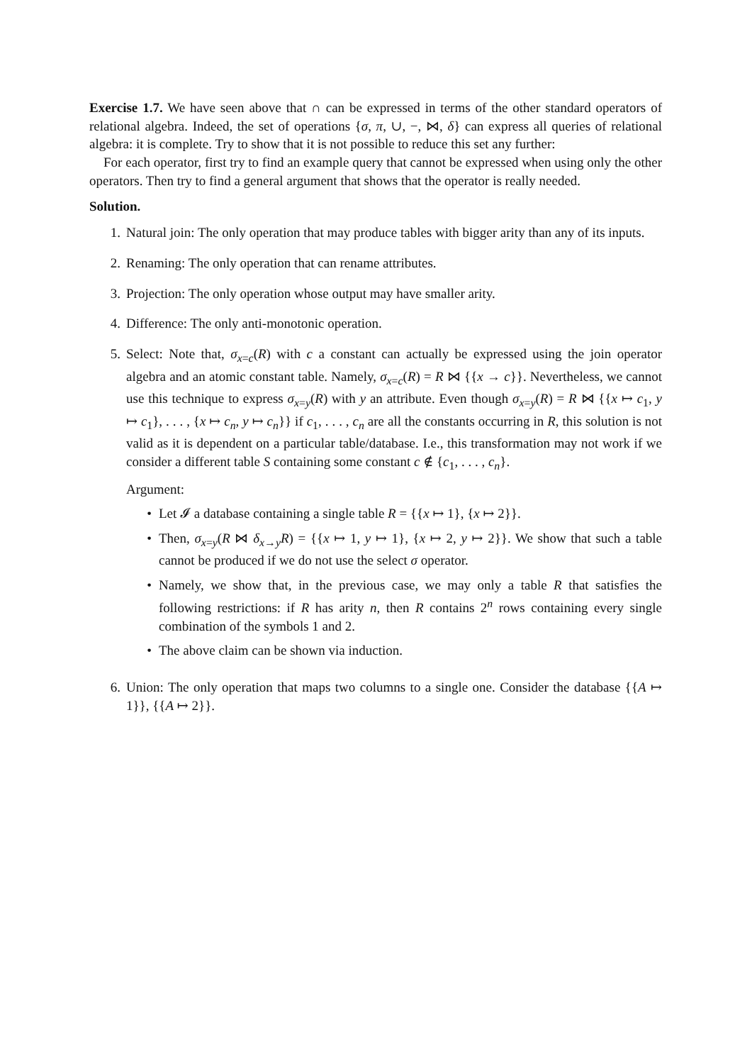Exercise 1.7. We have seen above that ∩ can be expressed in terms of the other standard operators of relational algebra. Indeed, the set of operations {σ, π, ∪, −, ⋈, δ} can express all queries of relational algebra: it is complete. Try to show that it is not possible to reduce this set any further:
For each operator, first try to find an example query that cannot be expressed when using only the other operators. Then try to find a general argument that shows that the operator is really needed.
Solution.
1. Natural join: The only operation that may produce tables with bigger arity than any of its inputs.
2. Renaming: The only operation that can rename attributes.
3. Projection: The only operation whose output may have smaller arity.
4. Difference: The only anti-monotonic operation.
5. Select: Note that, σ<sub>x=c</sub>(R) with c a constant can actually be expressed using the join operator algebra and an atomic constant table. Namely, σ<sub>x=c</sub>(R) = R ⋈ {{x → c}}. Nevertheless, we cannot use this technique to express σ<sub>x=y</sub>(R) with y an attribute. Even though σ<sub>x=y</sub>(R) = R ⋈ {{x ↦ c<sub>1</sub>, y ↦ c<sub>1</sub>}, . . . , {x ↦ c<sub>n</sub>, y ↦ c<sub>n</sub>}} if c<sub>1</sub>, . . . , c<sub>n</sub> are all the constants occurring in R, this solution is not valid as it is dependent on a particular table/database. I.e., this transformation may not work if we consider a different table S containing some constant c ∉ {c<sub>1</sub>, . . . , c<sub>n</sub>}.
Argument:
• Let 𝓘 a database containing a single table R = {{x ↦ 1}, {x ↦ 2}}.
• Then, σ<sub>x=y</sub>(R ⋈ δ<sub>x→y</sub>R) = {{x ↦ 1, y ↦ 1}, {x ↦ 2, y ↦ 2}}. We show that such a table cannot be produced if we do not use the select σ operator.
• Namely, we show that, in the previous case, we may only a table R that satisfies the following restrictions: if R has arity n, then R contains 2<sup>n</sup> rows containing every single combination of the symbols 1 and 2.
• The above claim can be shown via induction.
6. Union: The only operation that maps two columns to a single one. Consider the database {{A ↦ 1}}, {{A ↦ 2}}.